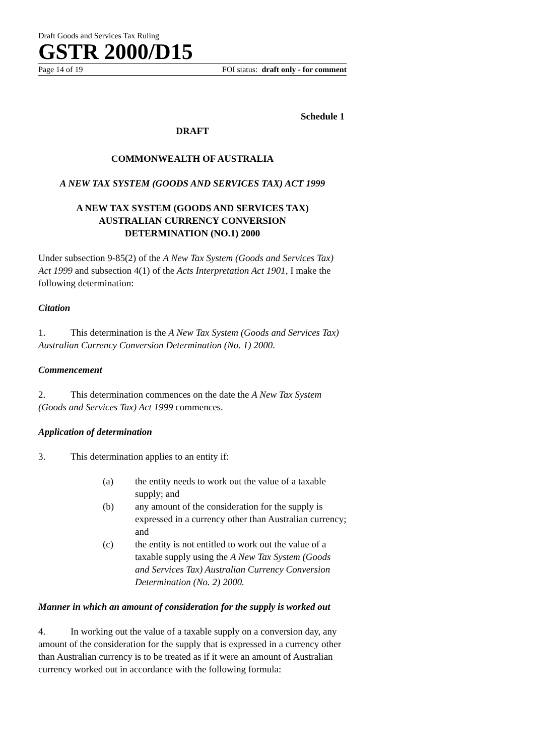Draft Goods and Services Tax Ruling
GSTR 2000/D15
Page 14 of 19 FOI status: draft only - for comment
Schedule 1
DRAFT
COMMONWEALTH OF AUSTRALIA
A NEW TAX SYSTEM (GOODS AND SERVICES TAX) ACT 1999
A NEW TAX SYSTEM (GOODS AND SERVICES TAX)
AUSTRALIAN CURRENCY CONVERSION
DETERMINATION (NO.1) 2000
Under subsection 9-85(2) of the A New Tax System (Goods and Services Tax) Act 1999 and subsection 4(1) of the Acts Interpretation Act 1901, I make the following determination:
Citation
1. This determination is the A New Tax System (Goods and Services Tax) Australian Currency Conversion Determination (No. 1) 2000.
Commencement
2. This determination commences on the date the A New Tax System (Goods and Services Tax) Act 1999 commences.
Application of determination
3. This determination applies to an entity if:
(a) the entity needs to work out the value of a taxable supply; and
(b) any amount of the consideration for the supply is expressed in a currency other than Australian currency; and
(c) the entity is not entitled to work out the value of a taxable supply using the A New Tax System (Goods and Services Tax) Australian Currency Conversion Determination (No. 2) 2000.
Manner in which an amount of consideration for the supply is worked out
4. In working out the value of a taxable supply on a conversion day, any amount of the consideration for the supply that is expressed in a currency other than Australian currency is to be treated as if it were an amount of Australian currency worked out in accordance with the following formula: